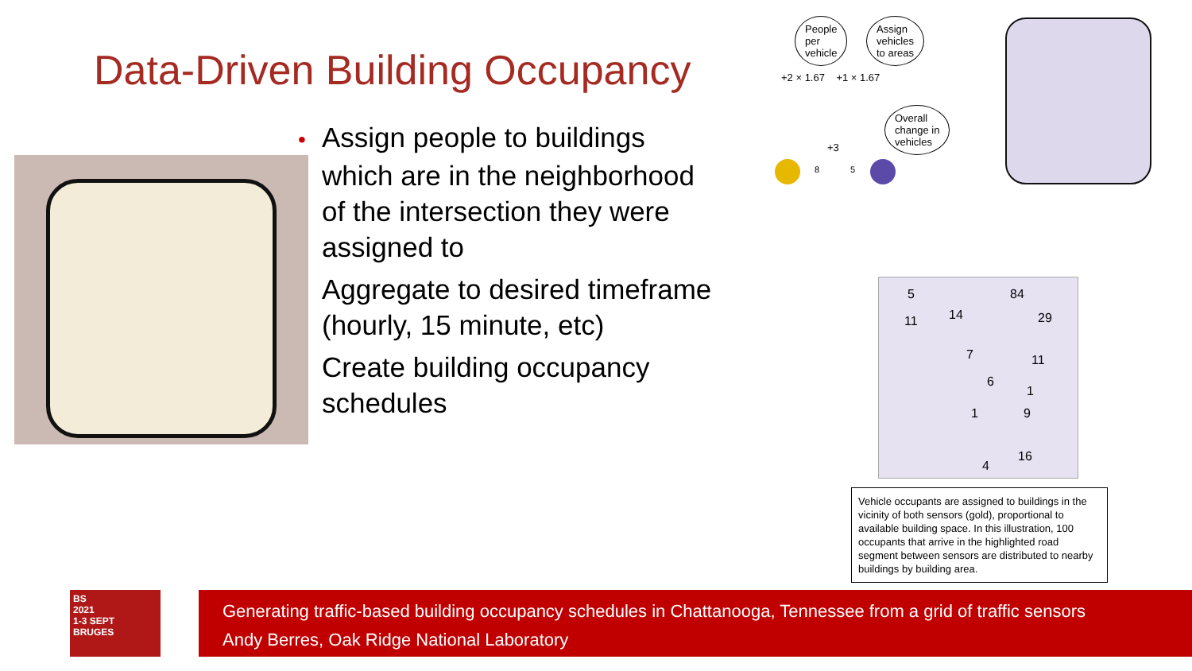Data-Driven Building Occupancy
• Assign people to buildings which are in the neighborhood of the intersection they were assigned to
Aggregate to desired timeframe (hourly, 15 minute, etc)
Create building occupancy schedules
People
per
vehicle
Assign
vehicles
to areas
+2 × 1.67 +1 × 1.67
Overall
change in
vehicles
+3
8 5
5 84
14 29 11
7 11
6
1
1 9
16
4
Vehicle occupants are assigned to buildings in the vicinity of both sensors (gold), proportional to available building space. In this illustration, 100 occupants that arrive in the highlighted road segment between sensors are distributed to nearby buildings by building area.
BS
2021
1-3 SEPT
BRUGES
Generating traffic-based building occupancy schedules in Chattanooga, Tennessee from a grid of traffic sensors
Andy Berres, Oak Ridge National Laboratory